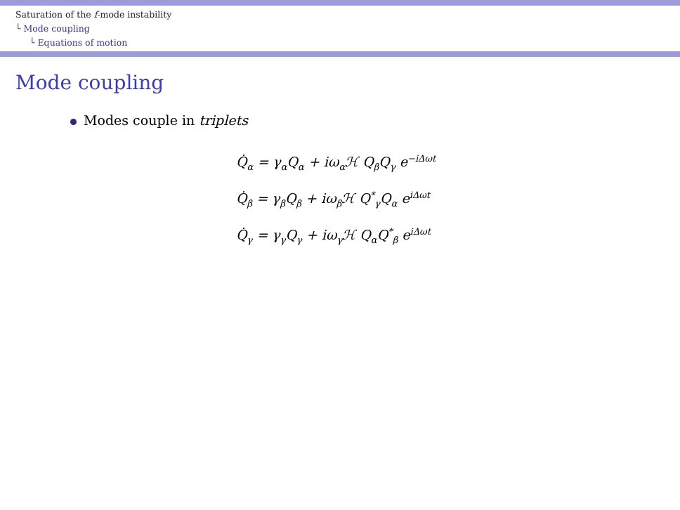Saturation of the f-mode instability
└ Mode coupling
└ Equations of motion
Mode coupling
Modes couple in triplets
Q̇<sub>α</sub> = γ<sub>α</sub>Q<sub>α</sub> + iω<sub>α</sub>ℋ Q<sub>β</sub>Q<sub>γ</sub> e<sup>−iΔωt</sup>
Q̇<sub>β</sub> = γ<sub>β</sub>Q<sub>β</sub> + iω<sub>β</sub>ℋ Q<sup>*</sup><sub>γ</sub>Q<sub>α</sub> e<sup>iΔωt</sup>
Q̇<sub>γ</sub> = γ<sub>γ</sub>Q<sub>γ</sub> + iω<sub>γ</sub>ℋ Q<sub>α</sub>Q<sup>*</sup><sub>β</sub> e<sup>iΔωt</sup>